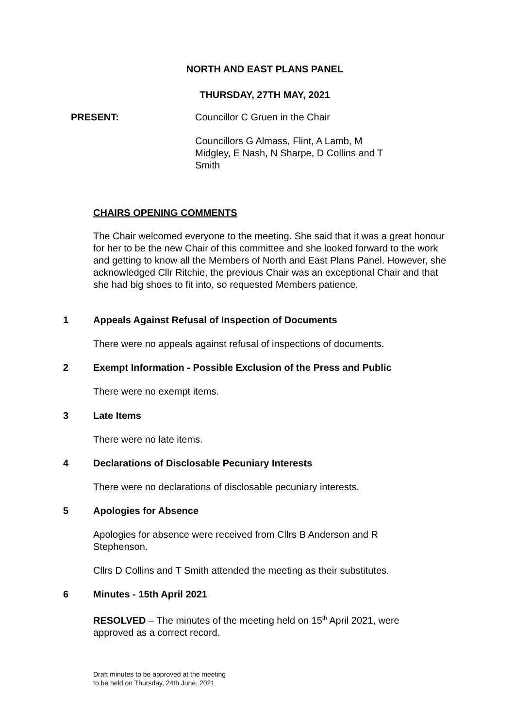NORTH AND EAST PLANS PANEL
THURSDAY, 27TH MAY, 2021
PRESENT:
Councillor C Gruen in the Chair
Councillors G Almass, Flint, A Lamb, M Midgley, E Nash, N Sharpe, D Collins and T Smith
CHAIRS OPENING COMMENTS
The Chair welcomed everyone to the meeting. She said that it was a great honour for her to be the new Chair of this committee and she looked forward to the work and getting to know all the Members of North and East Plans Panel. However, she acknowledged Cllr Ritchie, the previous Chair was an exceptional Chair and that she had big shoes to fit into, so requested Members patience.
1
Appeals Against Refusal of Inspection of Documents
There were no appeals against refusal of inspections of documents.
2
Exempt Information - Possible Exclusion of the Press and Public
There were no exempt items.
3 Late Items
There were no late items.
4
Declarations of Disclosable Pecuniary Interests
There were no declarations of disclosable pecuniary interests.
5 Apologies for Absence
Apologies for absence were received from Cllrs B Anderson and R Stephenson.
Cllrs D Collins and T Smith attended the meeting as their substitutes.
6 Minutes - 15th April 2021
RESOLVED – The minutes of the meeting held on 15<sup>th</sup> April 2021, were approved as a correct record.
Draft minutes to be approved at the meeting
to be held on Thursday, 24th June, 2021